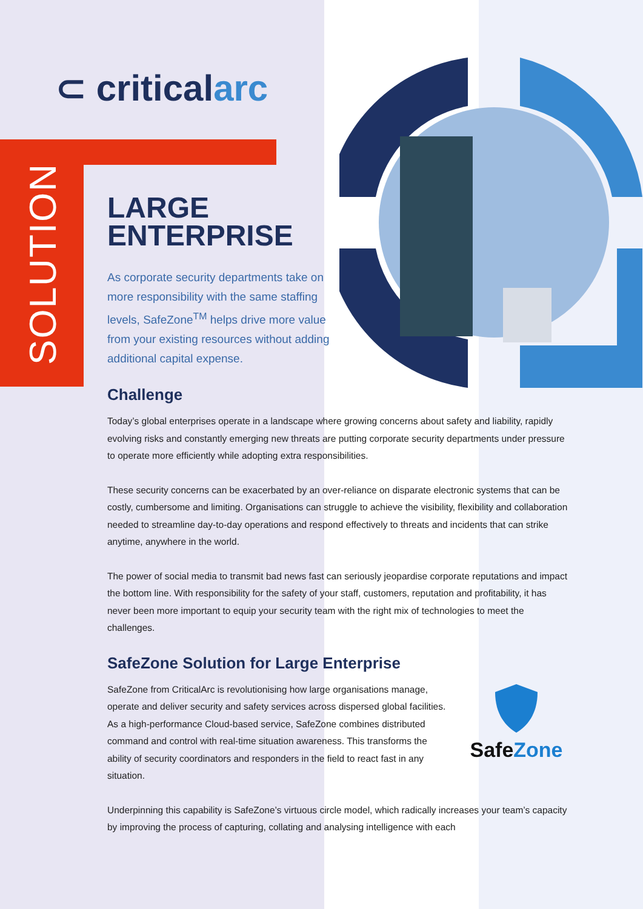⊂ criticalarc
SOLUTION
LARGE
ENTERPRISE
As corporate security departments take on more responsibility with the same staffing levels, SafeZone<sup>TM</sup> helps drive more value from your existing resources without adding additional capital expense.
Challenge
Today’s global enterprises operate in a landscape where growing concerns about safety and liability, rapidly evolving risks and constantly emerging new threats are putting corporate security departments under pressure to operate more efficiently while adopting extra responsibilities.
These security concerns can be exacerbated by an over-reliance on disparate electronic systems that can be costly, cumbersome and limiting. Organisations can struggle to achieve the visibility, flexibility and collaboration needed to streamline day-to-day operations and respond effectively to threats and incidents that can strike anytime, anywhere in the world.
The power of social media to transmit bad news fast can seriously jeopardise corporate reputations and impact the bottom line. With responsibility for the safety of your staff, customers, reputation and profitability, it has never been more important to equip your security team with the right mix of technologies to meet the challenges.
SafeZone Solution for Large Enterprise
Safe Zone
SafeZone from CriticalArc is revolutionising how large organisations manage, operate and deliver security and safety services across dispersed global facilities. As a high-performance Cloud-based service, SafeZone combines distributed command and control with real-time situation awareness. This transforms the ability of security coordinators and responders in the field to react fast in any situation.
Underpinning this capability is SafeZone’s virtuous circle model, which radically increases your team’s capacity by improving the process of capturing, collating and analysing intelligence with each